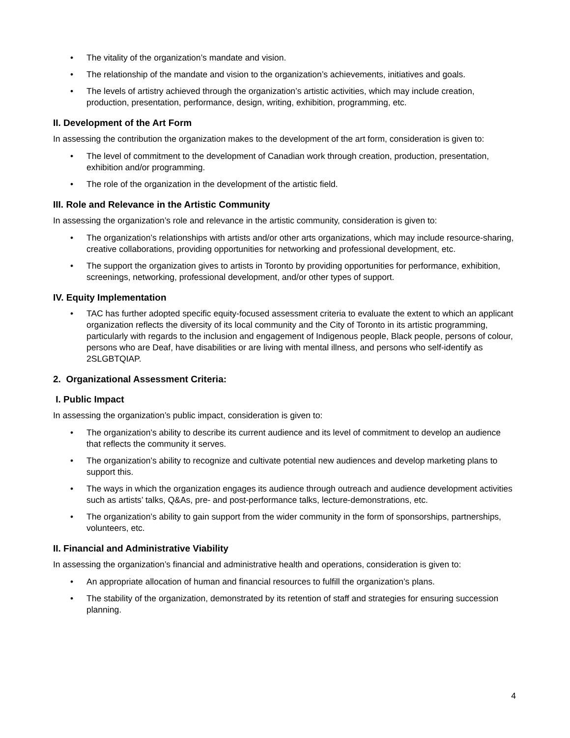• The vitality of the organization’s mandate and vision.
• The relationship of the mandate and vision to the organization’s achievements, initiatives and goals.
• The levels of artistry achieved through the organization’s artistic activities, which may include creation, production, presentation, performance, design, writing, exhibition, programming, etc.
II. Development of the Art Form
In assessing the contribution the organization makes to the development of the art form, consideration is given to:
• The level of commitment to the development of Canadian work through creation, production, presentation, exhibition and/or programming.
• The role of the organization in the development of the artistic field.
III. Role and Relevance in the Artistic Community
In assessing the organization’s role and relevance in the artistic community, consideration is given to:
• The organization’s relationships with artists and/or other arts organizations, which may include resource-sharing, creative collaborations, providing opportunities for networking and professional development, etc.
• The support the organization gives to artists in Toronto by providing opportunities for performance, exhibition, screenings, networking, professional development, and/or other types of support.
IV. Equity Implementation
• TAC has further adopted specific equity-focused assessment criteria to evaluate the extent to which an applicant organization reflects the diversity of its local community and the City of Toronto in its artistic programming, particularly with regards to the inclusion and engagement of Indigenous people, Black people, persons of colour, persons who are Deaf, have disabilities or are living with mental illness, and persons who self-identify as 2SLGBTQIAP.
2. Organizational Assessment Criteria:
I. Public Impact
In assessing the organization’s public impact, consideration is given to:
• The organization’s ability to describe its current audience and its level of commitment to develop an audience that reflects the community it serves.
• The organization’s ability to recognize and cultivate potential new audiences and develop marketing plans to support this.
• The ways in which the organization engages its audience through outreach and audience development activities such as artists’ talks, Q&As, pre- and post-performance talks, lecture-demonstrations, etc.
• The organization’s ability to gain support from the wider community in the form of sponsorships, partnerships, volunteers, etc.
II. Financial and Administrative Viability
In assessing the organization’s financial and administrative health and operations, consideration is given to:
• An appropriate allocation of human and financial resources to fulfill the organization’s plans.
• The stability of the organization, demonstrated by its retention of staff and strategies for ensuring succession planning.
4